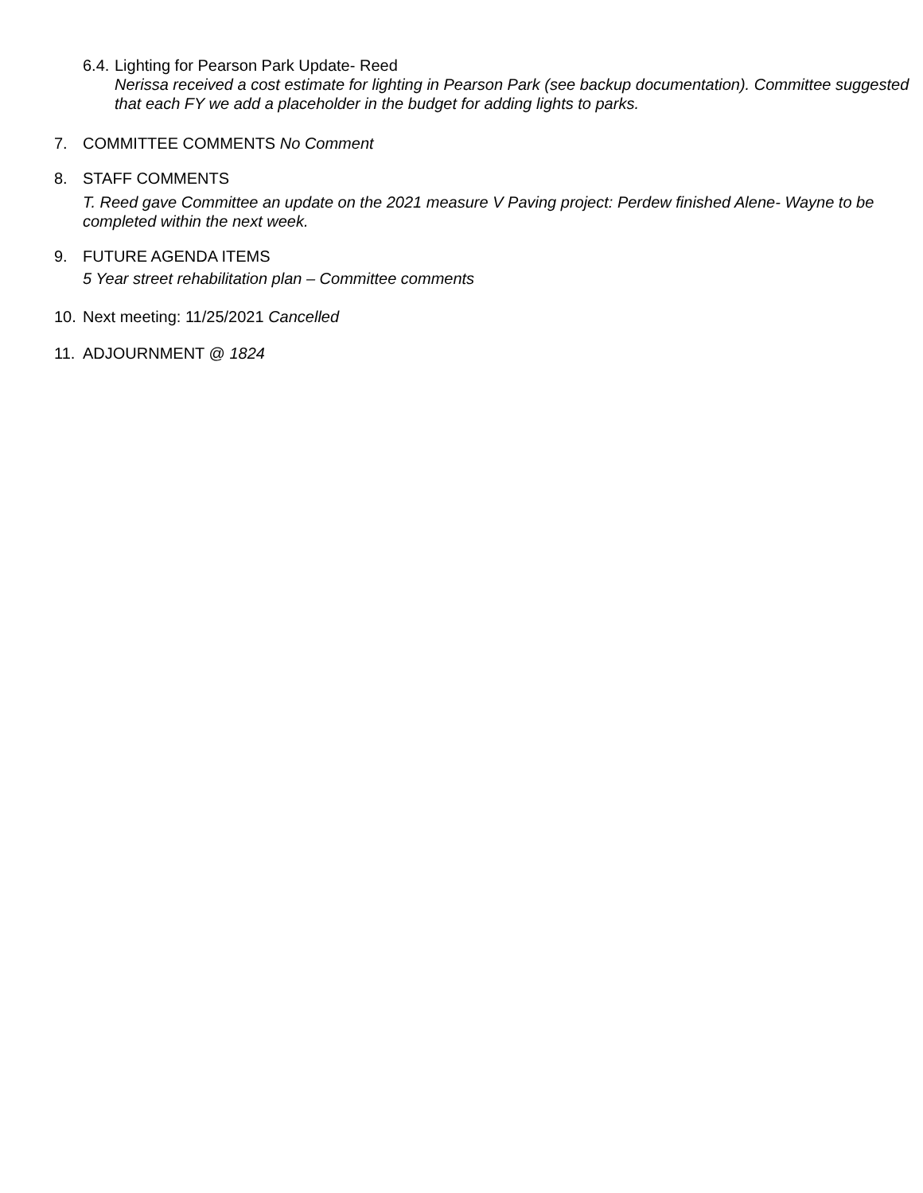6.4.
Lighting for Pearson Park Update- Reed
Nerissa received a cost estimate for lighting in Pearson Park (see backup documentation). Committee suggested that each FY we add a placeholder in the budget for adding lights to parks.
7. COMMITTEE COMMENTS No Comment
8. STAFF COMMENTS
T. Reed gave Committee an update on the 2021 measure V Paving project: Perdew finished Alene- Wayne to be completed within the next week.
9. FUTURE AGENDA ITEMS
5 Year street rehabilitation plan – Committee comments
10. Next meeting: 11/25/2021 Cancelled
11. ADJOURNMENT @ 1824